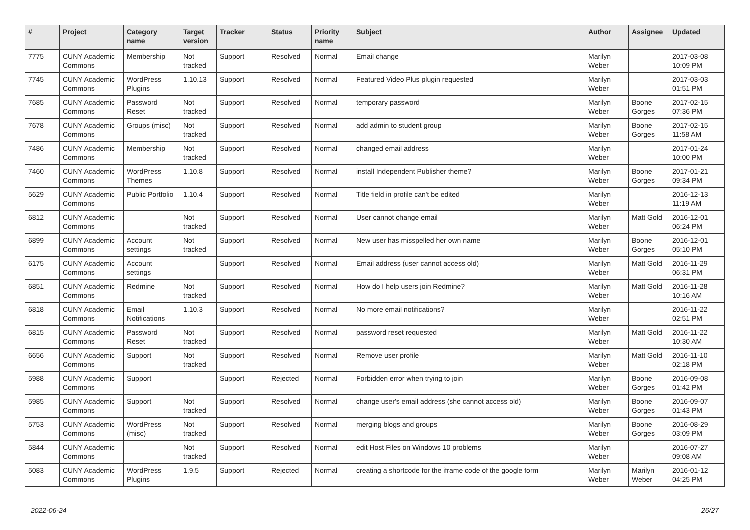| # | Project | Category name | Target version | Tracker | Status | Priority name | Subject | Author | Assignee | Updated |
| --- | --- | --- | --- | --- | --- | --- | --- | --- | --- | --- |
| 7775 | CUNY Academic Commons | Membership | Not tracked | Support | Resolved | Normal | Email change | Marilyn Weber | | 2017-03-08 10:09 PM |
| 7745 | CUNY Academic Commons | WordPress Plugins | 1.10.13 | Support | Resolved | Normal | Featured Video Plus plugin requested | Marilyn Weber | | 2017-03-03 01:51 PM |
| 7685 | CUNY Academic Commons | Password Reset | Not tracked | Support | Resolved | Normal | temporary password | Marilyn Weber | Boone Gorges | 2017-02-15 07:36 PM |
| 7678 | CUNY Academic Commons | Groups (misc) | Not tracked | Support | Resolved | Normal | add admin to student group | Marilyn Weber | Boone Gorges | 2017-02-15 11:58 AM |
| 7486 | CUNY Academic Commons | Membership | Not tracked | Support | Resolved | Normal | changed email address | Marilyn Weber | | 2017-01-24 10:00 PM |
| 7460 | CUNY Academic Commons | WordPress Themes | 1.10.8 | Support | Resolved | Normal | install Independent Publisher theme? | Marilyn Weber | Boone Gorges | 2017-01-21 09:34 PM |
| 5629 | CUNY Academic Commons | Public Portfolio | 1.10.4 | Support | Resolved | Normal | Title field in profile can't be edited | Marilyn Weber | | 2016-12-13 11:19 AM |
| 6812 | CUNY Academic Commons | | Not tracked | Support | Resolved | Normal | User cannot change email | Marilyn Weber | Matt Gold | 2016-12-01 06:24 PM |
| 6899 | CUNY Academic Commons | Account settings | Not tracked | Support | Resolved | Normal | New user has misspelled her own name | Marilyn Weber | Boone Gorges | 2016-12-01 05:10 PM |
| 6175 | CUNY Academic Commons | Account settings | | Support | Resolved | Normal | Email address (user cannot access old) | Marilyn Weber | Matt Gold | 2016-11-29 06:31 PM |
| 6851 | CUNY Academic Commons | Redmine | Not tracked | Support | Resolved | Normal | How do I help users join Redmine? | Marilyn Weber | Matt Gold | 2016-11-28 10:16 AM |
| 6818 | CUNY Academic Commons | Email Notifications | 1.10.3 | Support | Resolved | Normal | No more email notifications? | Marilyn Weber | | 2016-11-22 02:51 PM |
| 6815 | CUNY Academic Commons | Password Reset | Not tracked | Support | Resolved | Normal | password reset requested | Marilyn Weber | Matt Gold | 2016-11-22 10:30 AM |
| 6656 | CUNY Academic Commons | Support | Not tracked | Support | Resolved | Normal | Remove user profile | Marilyn Weber | Matt Gold | 2016-11-10 02:18 PM |
| 5988 | CUNY Academic Commons | Support | | Support | Rejected | Normal | Forbidden error when trying to join | Marilyn Weber | Boone Gorges | 2016-09-08 01:42 PM |
| 5985 | CUNY Academic Commons | Support | Not tracked | Support | Resolved | Normal | change user's email address (she cannot access old) | Marilyn Weber | Boone Gorges | 2016-09-07 01:43 PM |
| 5753 | CUNY Academic Commons | WordPress (misc) | Not tracked | Support | Resolved | Normal | merging blogs and groups | Marilyn Weber | Boone Gorges | 2016-08-29 03:09 PM |
| 5844 | CUNY Academic Commons | | Not tracked | Support | Resolved | Normal | edit Host Files on Windows 10 problems | Marilyn Weber | | 2016-07-27 09:08 AM |
| 5083 | CUNY Academic Commons | WordPress Plugins | 1.9.5 | Support | Rejected | Normal | creating a shortcode for the iframe code of the google form | Marilyn Weber | Marilyn Weber | 2016-01-12 04:25 PM |
2022-06-24 26/27